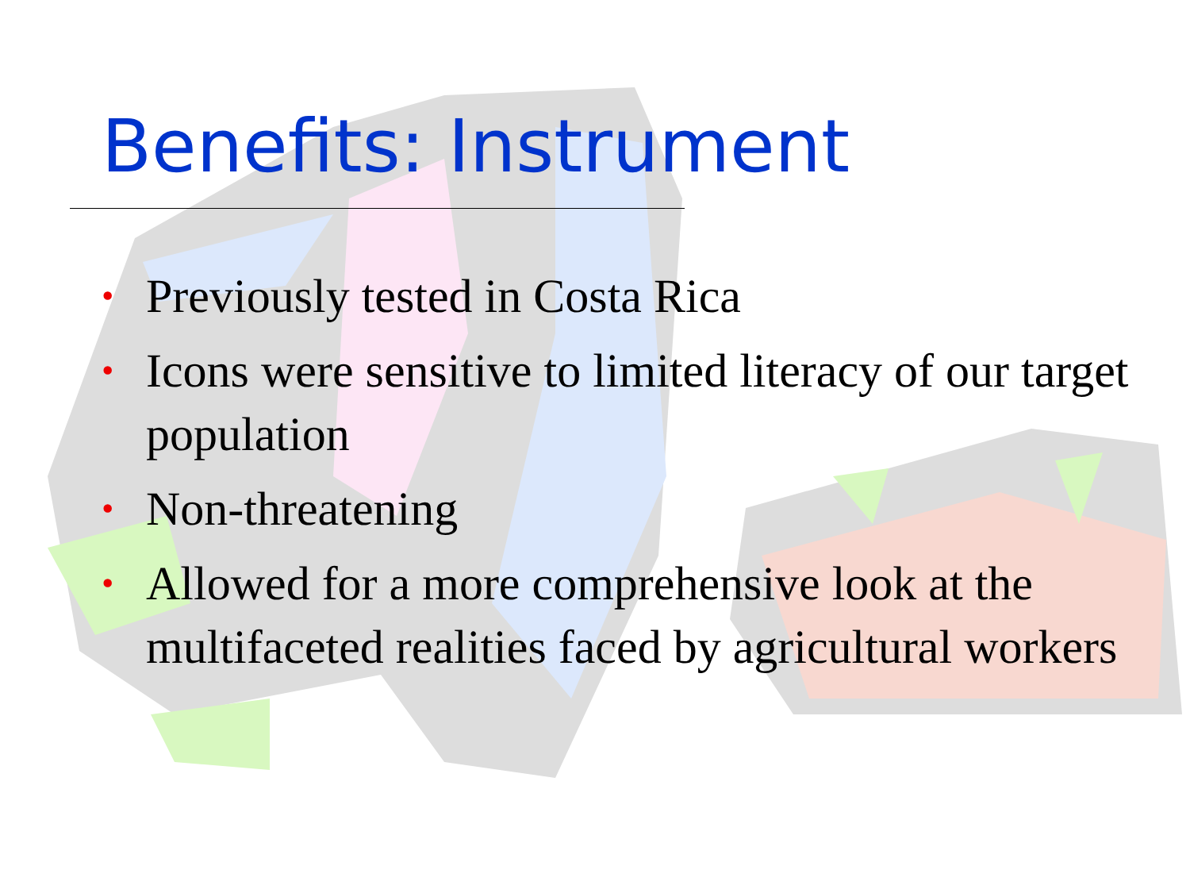Benefits: Instrument
• Previously tested in Costa Rica
• Icons were sensitive to limited literacy of our target population
• Non-threatening
• Allowed for a more comprehensive look at the multifaceted realities faced by agricultural workers